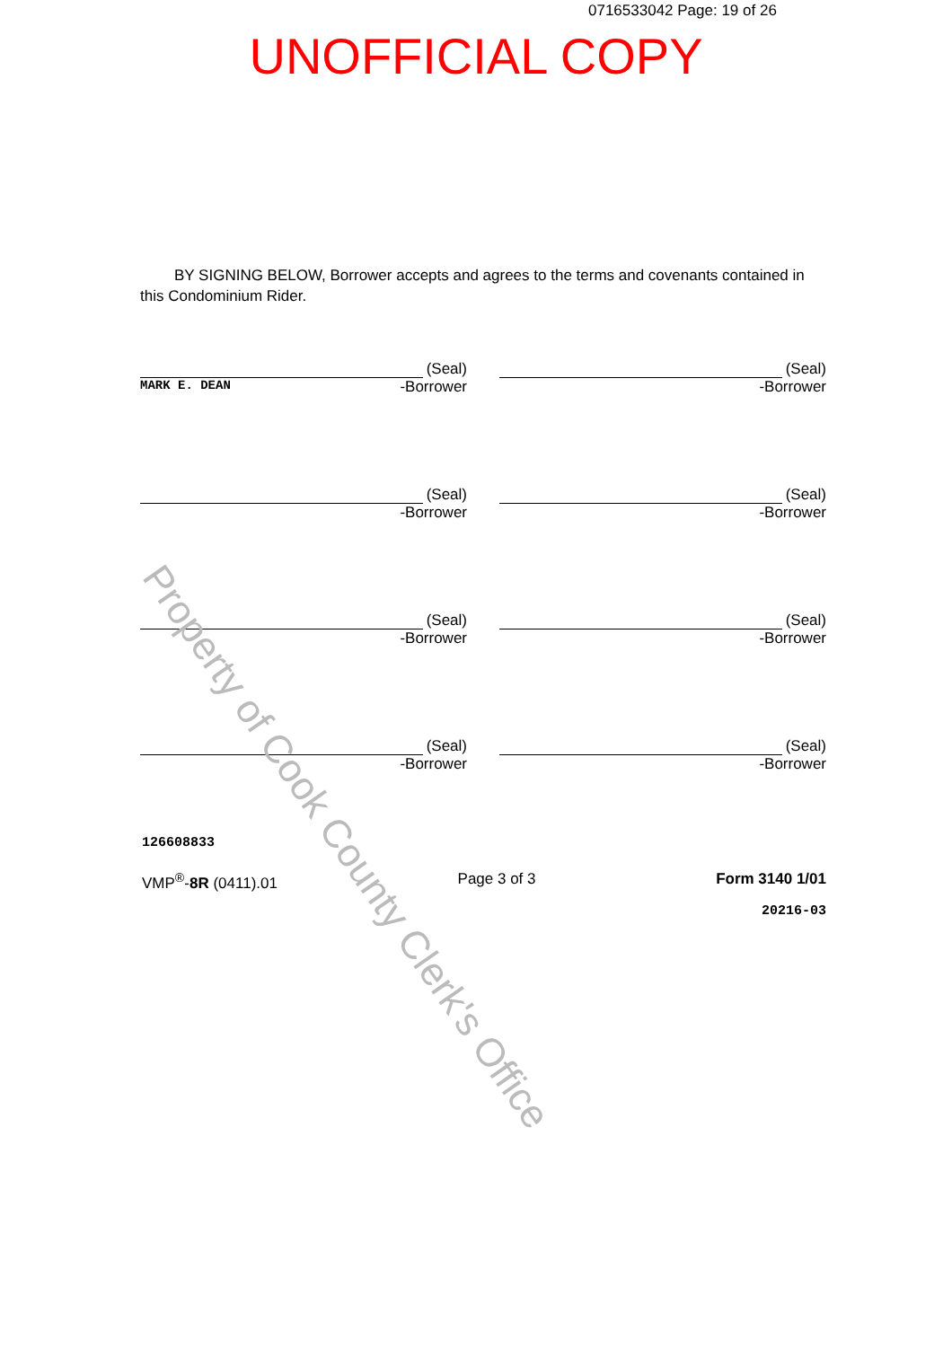0716533042 Page: 19 of 26
UNOFFICIAL COPY
BY SIGNING BELOW, Borrower accepts and agrees to the terms and covenants contained in this Condominium Rider.
(Seal)
MARK E. DEAN -Borrower
(Seal)
-Borrower
(Seal)
-Borrower
(Seal)
-Borrower
(Seal)
-Borrower
(Seal)
-Borrower
(Seal)
-Borrower
(Seal)
-Borrower
126608833
VMP<sup>®</sup>-8R (0411).01 Page 3 of 3 Form 3140 1/01
20216-03
Property of Cook County Clerk's Office